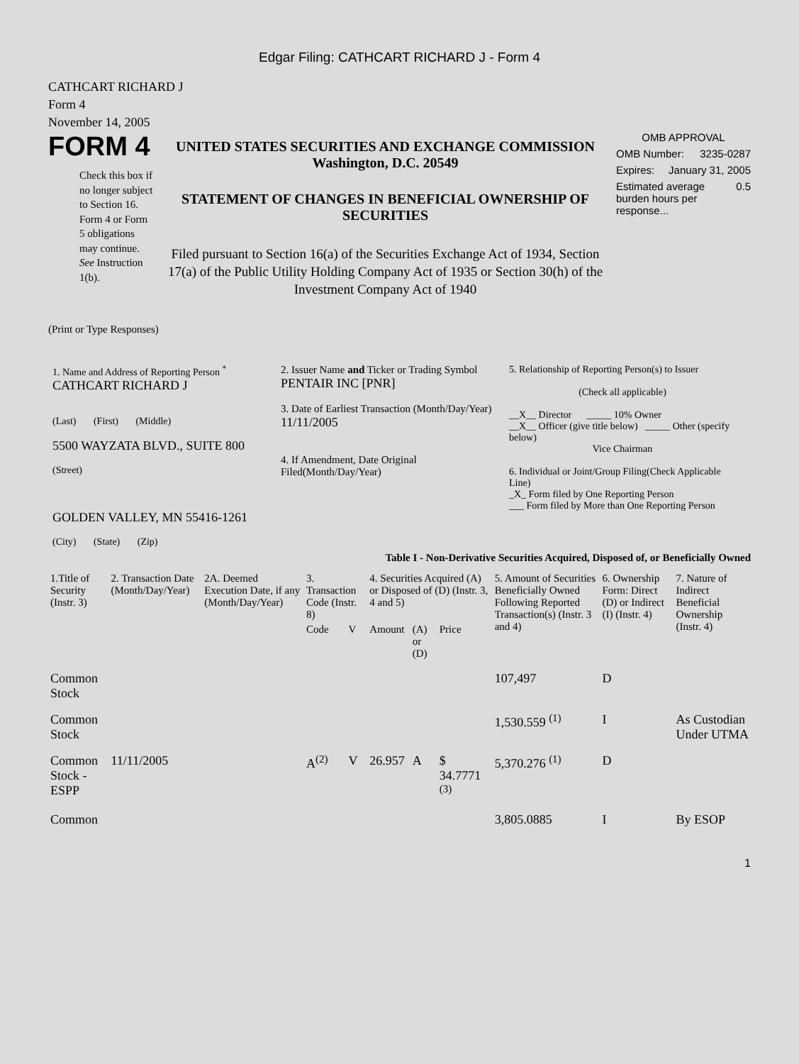Edgar Filing: CATHCART RICHARD J - Form 4
CATHCART RICHARD J
Form 4
November 14, 2005
FORM 4
Check this box if no longer subject to Section 16. Form 4 or Form 5 obligations may continue. See Instruction 1(b).
UNITED STATES SECURITIES AND EXCHANGE COMMISSION
Washington, D.C. 20549
STATEMENT OF CHANGES IN BENEFICIAL OWNERSHIP OF SECURITIES
Filed pursuant to Section 16(a) of the Securities Exchange Act of 1934, Section 17(a) of the Public Utility Holding Company Act of 1935 or Section 30(h) of the Investment Company Act of 1940
OMB APPROVAL
OMB Number: 3235-0287
Expires: January 31, 2005
Estimated average burden hours per response... 0.5
(Print or Type Responses)
1. Name and Address of Reporting Person <sup>*</sup>
CATHCART RICHARD J
(Last) (First) (Middle)
5500 WAYZATA BLVD., SUITE 800
(Street)
GOLDEN VALLEY, MN 55416-1261
(City) (State) (Zip)
2. Issuer Name and Ticker or Trading Symbol
PENTAIR INC [PNR]
3. Date of Earliest Transaction (Month/Day/Year)
11/11/2005
4. If Amendment, Date Original Filed(Month/Day/Year)
5. Relationship of Reporting Person(s) to Issuer
(Check all applicable)
__X__ Director _____ 10% Owner
__X__ Officer (give title below) _____ Other (specify below)
Vice Chairman
6. Individual or Joint/Group Filing(Check Applicable Line)
_X_ Form filed by One Reporting Person
___ Form filed by More than One Reporting Person
Table I - Non-Derivative Securities Acquired, Disposed of, or Beneficially Owned
| 1.Title of Security (Instr. 3) | 2. Transaction Date (Month/Day/Year) | 2A. Deemed Execution Date, if any (Month/Day/Year) | 3. Transaction Code (Instr. 8) | | 4. Securities Acquired (A) or Disposed of (D) (Instr. 3, 4 and 5) | | | 5. Amount of Securities Beneficially Owned Following Reported Transaction(s) (Instr. 3 and 4) | 6. Ownership Form: Direct (D) or Indirect (I) (Instr. 4) | 7. Nature of Indirect Beneficial Ownership (Instr. 4) |
| --- | --- | --- | --- | --- | --- | --- | --- | --- | --- | --- |
| | | | Code | V | Amount | (A) or (D) | Price | | | |
| Common Stock | | | | | | | | 107,497 | D | |
| Common Stock | | | | | | | | 1,530.559 <sup>(1)</sup> | I | As Custodian Under UTMA |
| Common Stock - ESPP | 11/11/2005 | | A<sup>(2)</sup> | V | 26.957 | A | $ 34.7771 <sup>(3)</sup> | 5,370.276 <sup>(1)</sup> | D | |
| Common | | | | | | | | 3,805.0885 | I | By ESOP |
1